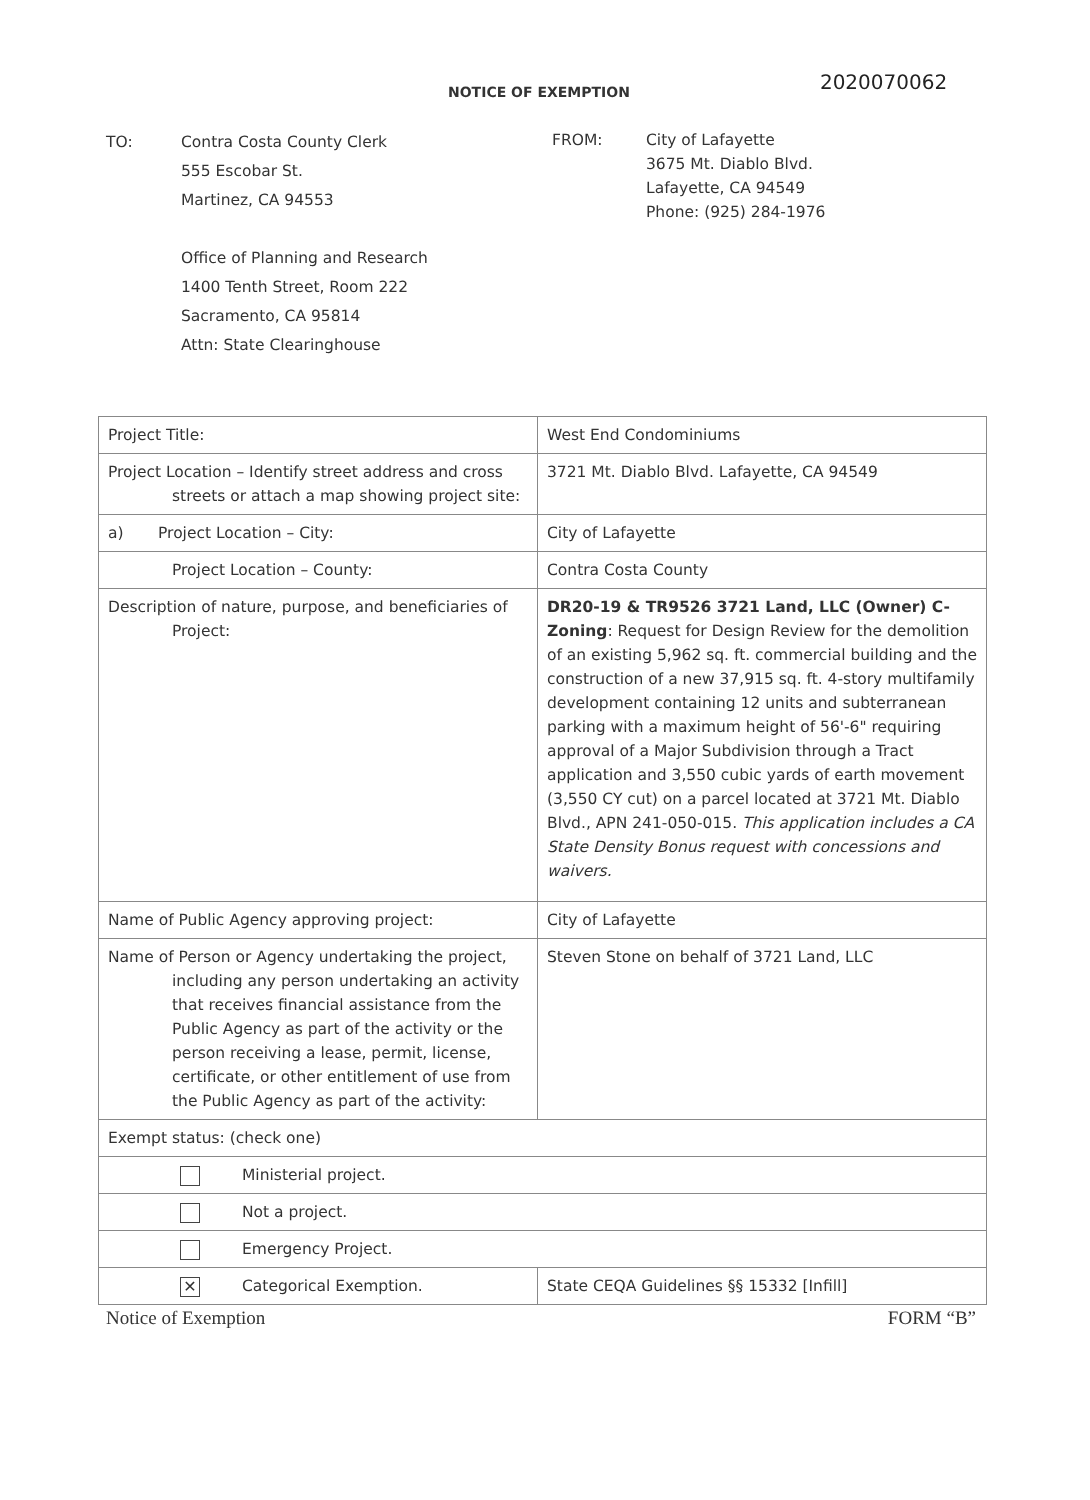NOTICE OF EXEMPTION
2020070062
TO: Contra Costa County Clerk
555 Escobar St.
Martinez, CA 94553
Office of Planning and Research
1400 Tenth Street, Room 222
Sacramento, CA 95814
Attn: State Clearinghouse
FROM: City of Lafayette
3675 Mt. Diablo Blvd.
Lafayette, CA 94549
Phone: (925) 284-1976
| Project Title: | West End Condominiums |
| Project Location – Identify street address and cross streets or attach a map showing project site: | 3721 Mt. Diablo Blvd. Lafayette, CA 94549 |
| a) Project Location – City: | City of Lafayette |
| Project Location – County: | Contra Costa County |
| Description of nature, purpose, and beneficiaries of Project: | DR20-19 & TR9526 3721 Land, LLC (Owner) C-Zoning : Request for Design Review for the demolition of an existing 5,962 sq. ft. commercial building and the construction of a new 37,915 sq. ft. 4-story multifamily development containing 12 units and subterranean parking with a maximum height of 56'-6" requiring approval of a Major Subdivision through a Tract application and 3,550 cubic yards of earth movement (3,550 CY cut) on a parcel located at 3721 Mt. Diablo Blvd., APN 241-050-015. This application includes a CA State Density Bonus request with concessions and waivers. |
| Name of Public Agency approving project: | City of Lafayette |
| Name of Person or Agency undertaking the project, including any person undertaking an activity that receives financial assistance from the Public Agency as part of the activity or the person receiving a lease, permit, license, certificate, or other entitlement of use from the Public Agency as part of the activity: | Steven Stone on behalf of 3721 Land, LLC |
| Exempt status: (check one) | |
| Ministerial project. | |
| Not a project. | |
| Emergency Project. | |
| ✕ Categorical Exemption. | State CEQA Guidelines §§ 15332 [Infill] |
Notice of Exemption FORM “B”